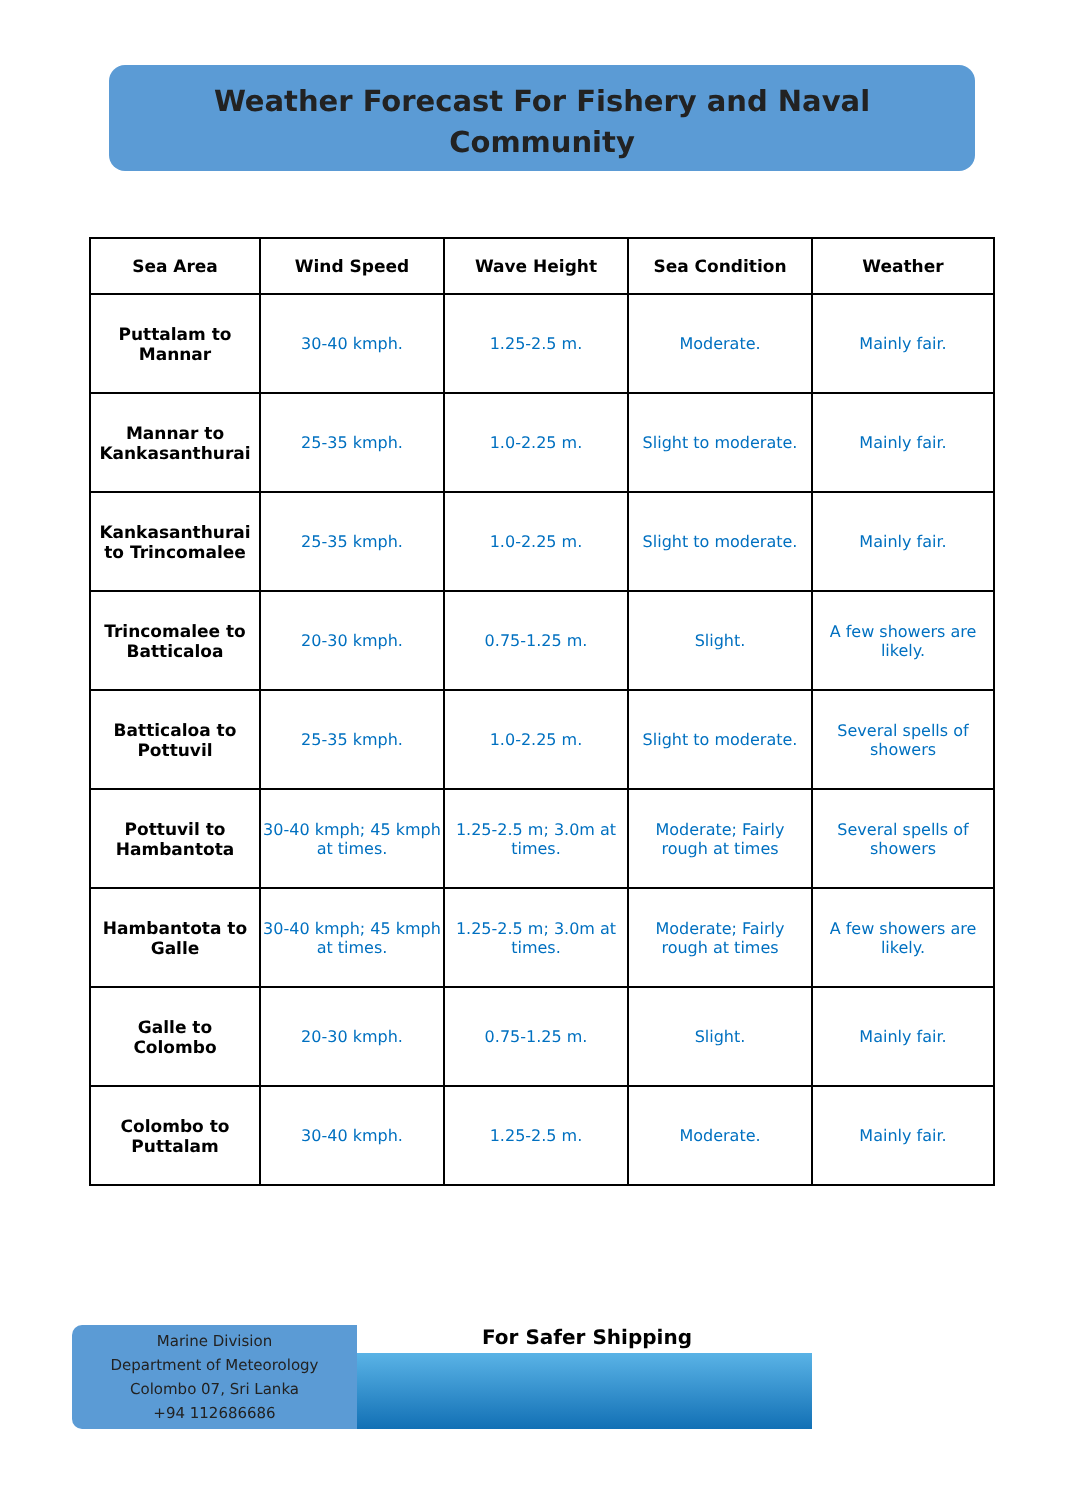Weather Forecast For Fishery and Naval
Community
| Sea Area | Wind Speed | Wave Height | Sea Condition | Weather |
| --- | --- | --- | --- | --- |
| Puttalam to Mannar | 30-40 kmph. | 1.25-2.5 m. | Moderate. | Mainly fair. |
| Mannar to Kankasanthurai | 25-35 kmph. | 1.0-2.25 m. | Slight to moderate. | Mainly fair. |
| Kankasanthurai to Trincomalee | 25-35 kmph. | 1.0-2.25 m. | Slight to moderate. | Mainly fair. |
| Trincomalee to Batticaloa | 20-30 kmph. | 0.75-1.25 m. | Slight. | A few showers are likely. |
| Batticaloa to Pottuvil | 25-35 kmph. | 1.0-2.25 m. | Slight to moderate. | Several spells of showers |
| Pottuvil to Hambantota | 30-40 kmph; 45 kmph at times. | 1.25-2.5 m; 3.0m at times. | Moderate; Fairly rough at times | Several spells of showers |
| Hambantota to Galle | 30-40 kmph; 45 kmph at times. | 1.25-2.5 m; 3.0m at times. | Moderate; Fairly rough at times | A few showers are likely. |
| Galle to Colombo | 20-30 kmph. | 0.75-1.25 m. | Slight. | Mainly fair. |
| Colombo to Puttalam | 30-40 kmph. | 1.25-2.5 m. | Moderate. | Mainly fair. |
Marine Division
Department of Meteorology
Colombo 07, Sri Lanka
+94 112686686
For Safer Shipping